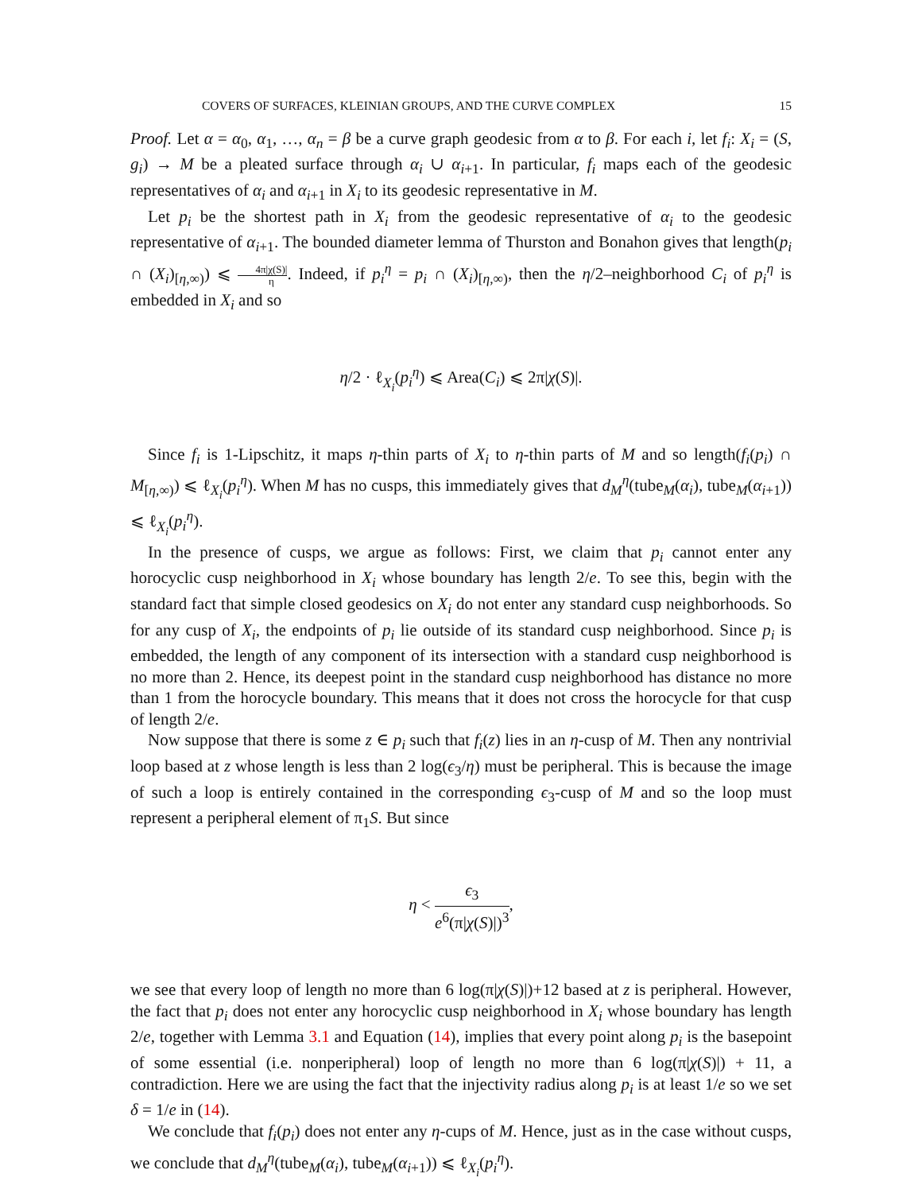COVERS OF SURFACES, KLEINIAN GROUPS, AND THE CURVE COMPLEX 15
Proof. Let α = α<sub>0</sub>, α<sub>1</sub>, …, α<sub>n</sub> = β be a curve graph geodesic from α to β. For each i, let f<sub>i</sub>: X<sub>i</sub> = (S, g<sub>i</sub>) → M be a pleated surface through α<sub>i</sub> ∪ α<sub>i+1</sub>. In particular, f<sub>i</sub> maps each of the geodesic representatives of α<sub>i</sub> and α<sub>i+1</sub> in X<sub>i</sub> to its geodesic representative in M.
Let p<sub>i</sub> be the shortest path in X<sub>i</sub> from the geodesic representative of α<sub>i</sub> to the geodesic representative of α<sub>i+1</sub>. The bounded diameter lemma of Thurston and Bonahon gives that length(p<sub>i</sub> ∩ (X<sub>i</sub>)<sub>[η,∞)</sub>) ⩽ 4π|χ(S)| η. Indeed, if p<sub>i</sub><sup>η</sup> = p<sub>i</sub> ∩ (X<sub>i</sub>)<sub>[η,∞)</sub>, then the η/2–neighborhood C<sub>i</sub> of p<sub>i</sub><sup>η</sup> is embedded in X<sub>i</sub> and so
η/2 · ℓ<sub>X<sub>i</sub></sub>(p<sub>i</sub><sup>η</sup>) ⩽ Area(C<sub>i</sub>) ⩽ 2π|χ(S)|.
Since f<sub>i</sub> is 1-Lipschitz, it maps η-thin parts of X<sub>i</sub> to η-thin parts of M and so length(f<sub>i</sub>(p<sub>i</sub>) ∩ M<sub>[η,∞)</sub>) ⩽ ℓ<sub>X<sub>i</sub></sub>(p<sub>i</sub><sup>η</sup>). When M has no cusps, this immediately gives that d<sub>M</sub><sup>η</sup>(tube<sub>M</sub>(α<sub>i</sub>), tube<sub>M</sub>(α<sub>i+1</sub>)) ⩽ ℓ<sub>X<sub>i</sub></sub>(p<sub>i</sub><sup>η</sup>).
In the presence of cusps, we argue as follows: First, we claim that p<sub>i</sub> cannot enter any horocyclic cusp neighborhood in X<sub>i</sub> whose boundary has length 2/e. To see this, begin with the standard fact that simple closed geodesics on X<sub>i</sub> do not enter any standard cusp neighborhoods. So for any cusp of X<sub>i</sub>, the endpoints of p<sub>i</sub> lie outside of its standard cusp neighborhood. Since p<sub>i</sub> is embedded, the length of any component of its intersection with a standard cusp neighborhood is no more than 2. Hence, its deepest point in the standard cusp neighborhood has distance no more than 1 from the horocycle boundary. This means that it does not cross the horocycle for that cusp of length 2/e.
Now suppose that there is some z ∈ p<sub>i</sub> such that f<sub>i</sub>(z) lies in an η-cusp of M. Then any nontrivial loop based at z whose length is less than 2 log(ϵ<sub>3</sub>/η) must be peripheral. This is because the image of such a loop is entirely contained in the corresponding ϵ<sub>3</sub>-cusp of M and so the loop must represent a peripheral element of π<sub>1</sub>S. But since
η < ϵ<sub>3</sub> e<sup>6</sup>(π|χ(S)|)<sup>3</sup>,
we see that every loop of length no more than 6 log(π|χ(S)|)+12 based at z is peripheral. However, the fact that p<sub>i</sub> does not enter any horocyclic cusp neighborhood in X<sub>i</sub> whose boundary has length 2/e, together with Lemma 3.1 and Equation (14), implies that every point along p<sub>i</sub> is the basepoint of some essential (i.e. nonperipheral) loop of length no more than 6 log(π|χ(S)|) + 11, a contradiction. Here we are using the fact that the injectivity radius along p<sub>i</sub> is at least 1/e so we set δ = 1/e in (14).
We conclude that f<sub>i</sub>(p<sub>i</sub>) does not enter any η-cups of M. Hence, just as in the case without cusps, we conclude that d<sub>M</sub><sup>η</sup>(tube<sub>M</sub>(α<sub>i</sub>), tube<sub>M</sub>(α<sub>i+1</sub>)) ⩽ ℓ<sub>X<sub>i</sub></sub>(p<sub>i</sub><sup>η</sup>).